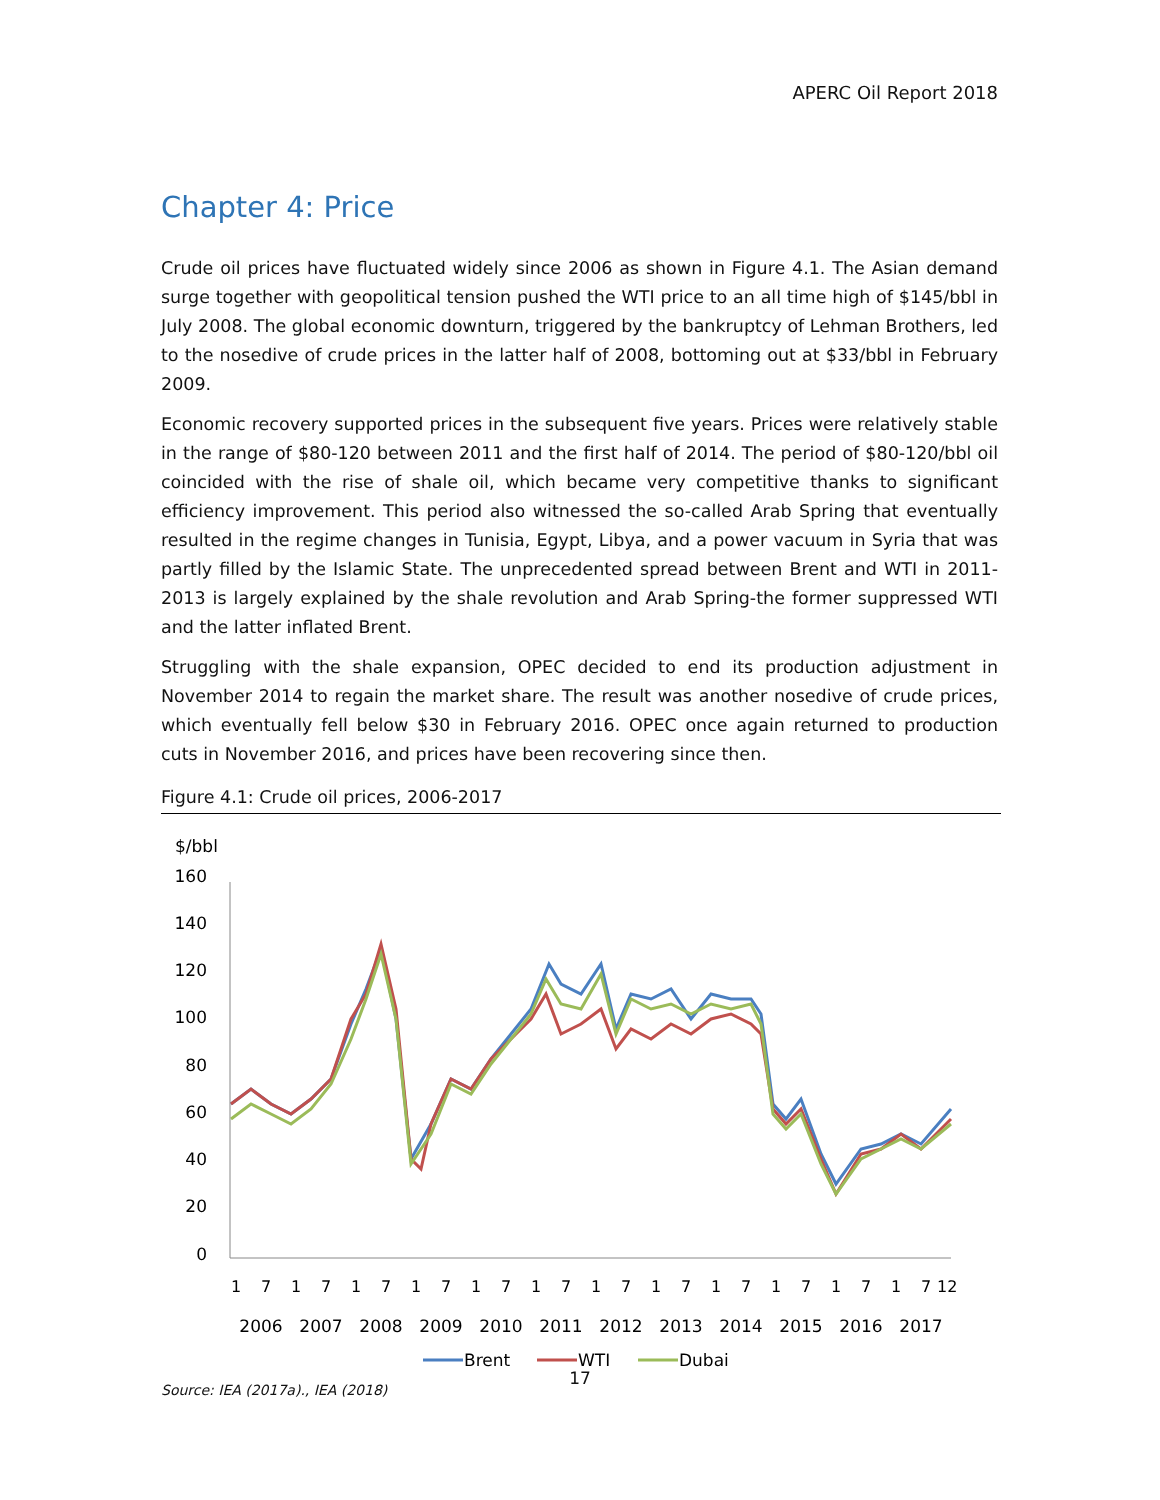APERC Oil Report 2018
Chapter 4: Price
Crude oil prices have fluctuated widely since 2006 as shown in Figure 4.1. The Asian demand surge together with geopolitical tension pushed the WTI price to an all time high of $145/bbl in July 2008. The global economic downturn, triggered by the bankruptcy of Lehman Brothers, led to the nosedive of crude prices in the latter half of 2008, bottoming out at $33/bbl in February 2009.
Economic recovery supported prices in the subsequent five years. Prices were relatively stable in the range of $80-120 between 2011 and the first half of 2014. The period of $80-120/bbl oil coincided with the rise of shale oil, which became very competitive thanks to significant efficiency improvement. This period also witnessed the so-called Arab Spring that eventually resulted in the regime changes in Tunisia, Egypt, Libya, and a power vacuum in Syria that was partly filled by the Islamic State. The unprecedented spread between Brent and WTI in 2011-2013 is largely explained by the shale revolution and Arab Spring-the former suppressed WTI and the latter inflated Brent.
Struggling with the shale expansion, OPEC decided to end its production adjustment in November 2014 to regain the market share. The result was another nosedive of crude prices, which eventually fell below $30 in February 2016. OPEC once again returned to production cuts in November 2016, and prices have been recovering since then.
Figure 4.1: Crude oil prices, 2006-2017
$/bbl
160
140
120
100
80
60
40
20
0
1
7
1
7
1
7
1
7
1
7
1
7
1
7
1
7
1
7
1
7
1
7
1
7
12
2006
2007
2008
2009
2010
2011
2012
2013
2014
2015
2016
2017
Brent
WTI
Dubai
Source: IEA (2017a)., IEA (2018)
17